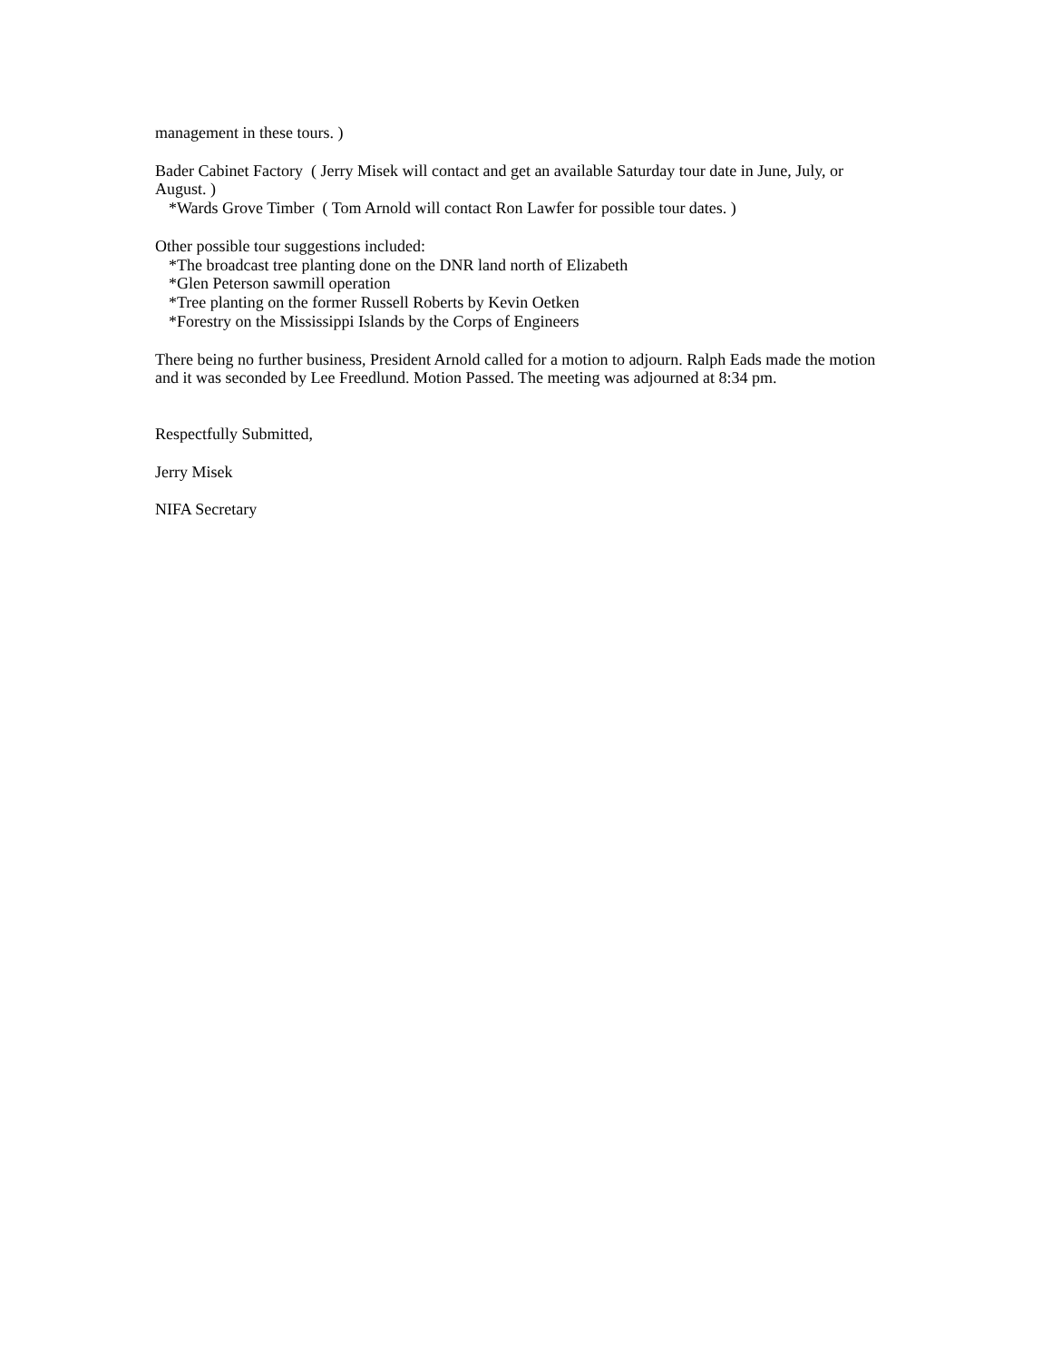management in these tours. )
Bader Cabinet Factory ( Jerry Misek will contact and get an available Saturday tour date in June, July, or August. )
*Wards Grove Timber ( Tom Arnold will contact Ron Lawfer for possible tour dates. )
Other possible tour suggestions included:
*The broadcast tree planting done on the DNR land north of Elizabeth
*Glen Peterson sawmill operation
*Tree planting on the former Russell Roberts by Kevin Oetken
*Forestry on the Mississippi Islands by the Corps of Engineers
There being no further business, President Arnold called for a motion to adjourn. Ralph Eads made the motion and it was seconded by Lee Freedlund. Motion Passed. The meeting was adjourned at 8:34 pm.
Respectfully Submitted,
Jerry Misek
NIFA Secretary